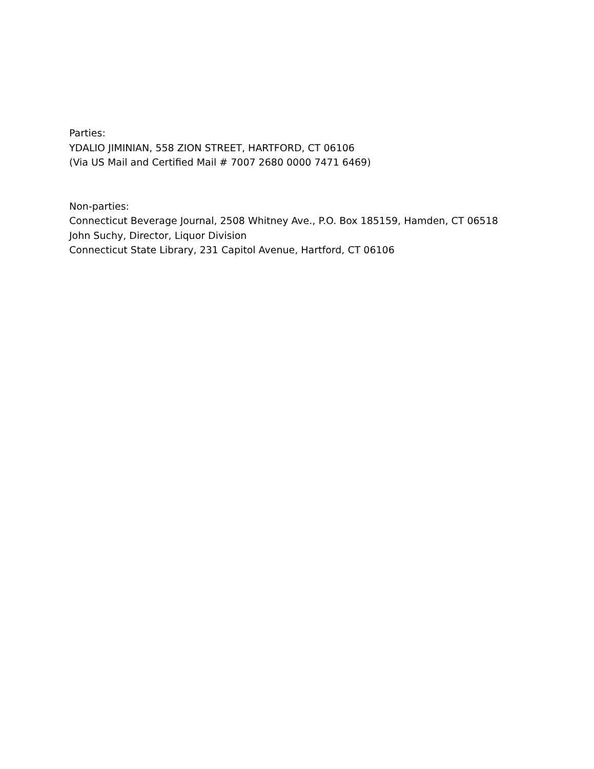Parties:
YDALIO JIMINIAN, 558 ZION STREET, HARTFORD, CT 06106
(Via US Mail and Certified Mail # 7007 2680 0000 7471 6469)
Non-parties:
Connecticut Beverage Journal, 2508 Whitney Ave., P.O. Box 185159, Hamden, CT 06518
John Suchy, Director, Liquor Division
Connecticut State Library, 231 Capitol Avenue, Hartford, CT 06106